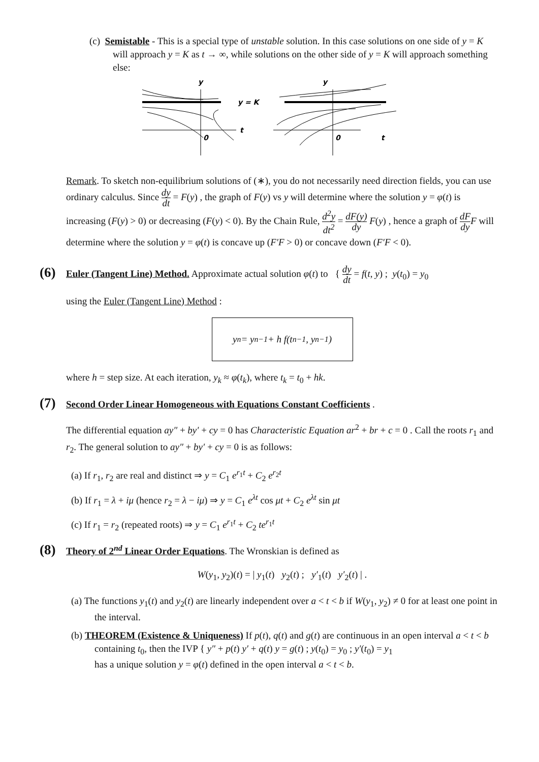(c) Semistable - This is a special type of unstable solution. In this case solutions on one side of y = K will approach y = K as t → ∞, while solutions on the other side of y = K will approach something else:
y
y
y = K
t
0
0
t
Remark. To sketch non-equilibrium solutions of (∗), you do not necessarily need direction fields, you can use ordinary calculus. Since dy dt = F(y) , the graph of F(y) vs y will determine where the solution y = φ(t) is increasing (F(y) > 0) or decreasing (F(y) < 0). By the Chain Rule, d<sup>2</sup>y dt<sup>2</sup> = dF(y) dy F(y) , hence a graph of dF dy F will determine where the solution y = φ(t) is concave up (F′F > 0) or concave down (F′F < 0).
(6) Euler (Tangent Line) Method. Approximate actual solution φ(t) to { dy dt = f(t, y) ; y(t<sub>0</sub>) = y<sub>0</sub>
using the Euler (Tangent Line) Method :
y<sub>n</sub> = y<sub>n−1</sub> + h f(t<sub>n−1</sub>, y<sub>n−1</sub>)
where h = step size. At each iteration, y<sub>k</sub> ≈ φ(t<sub>k</sub>), where t<sub>k</sub> = t<sub>0</sub> + hk.
(7) Second Order Linear Homogeneous with Equations Constant Coefficients .
The differential equation ay″ + by′ + cy = 0 has Characteristic Equation ar<sup>2</sup> + br + c = 0 . Call the roots r<sub>1</sub> and r<sub>2</sub>. The general solution to ay″ + by′ + cy = 0 is as follows:
(a) If r<sub>1</sub>, r<sub>2</sub> are real and distinct ⇒ y = C<sub>1</sub> e<sup>r<sub>1</sub>t</sup> + C<sub>2</sub> e<sup>r<sub>2</sub>t</sup>
(b) If r<sub>1</sub> = λ + iμ (hence r<sub>2</sub> = λ − iμ) ⇒ y = C<sub>1</sub> e<sup>λt</sup> cos μt + C<sub>2</sub> e<sup>λt</sup> sin μt
(c) If r<sub>1</sub> = r<sub>2</sub> (repeated roots) ⇒ y = C<sub>1</sub> e<sup>r<sub>1</sub>t</sup> + C<sub>2</sub> te<sup>r<sub>1</sub>t</sup>
(8) Theory of 2<sup>nd</sup> Linear Order Equations. The Wronskian is defined as
W(y<sub>1</sub>, y<sub>2</sub>)(t) = | y<sub>1</sub>(t) y<sub>2</sub>(t) ; y′<sub>1</sub>(t) y′<sub>2</sub>(t) | .
(a) The functions y<sub>1</sub>(t) and y<sub>2</sub>(t) are linearly independent over a < t < b if W(y<sub>1</sub>, y<sub>2</sub>) ≠ 0 for at least one point in the interval.
(b) THEOREM (Existence & Uniqueness) If p(t), q(t) and g(t) are continuous in an open interval a < t < b containing t<sub>0</sub>, then the IVP { y″ + p(t) y′ + q(t) y = g(t) ; y(t<sub>0</sub>) = y<sub>0</sub> ; y′(t<sub>0</sub>) = y<sub>1</sub>
has a unique solution y = φ(t) defined in the open interval a < t < b.